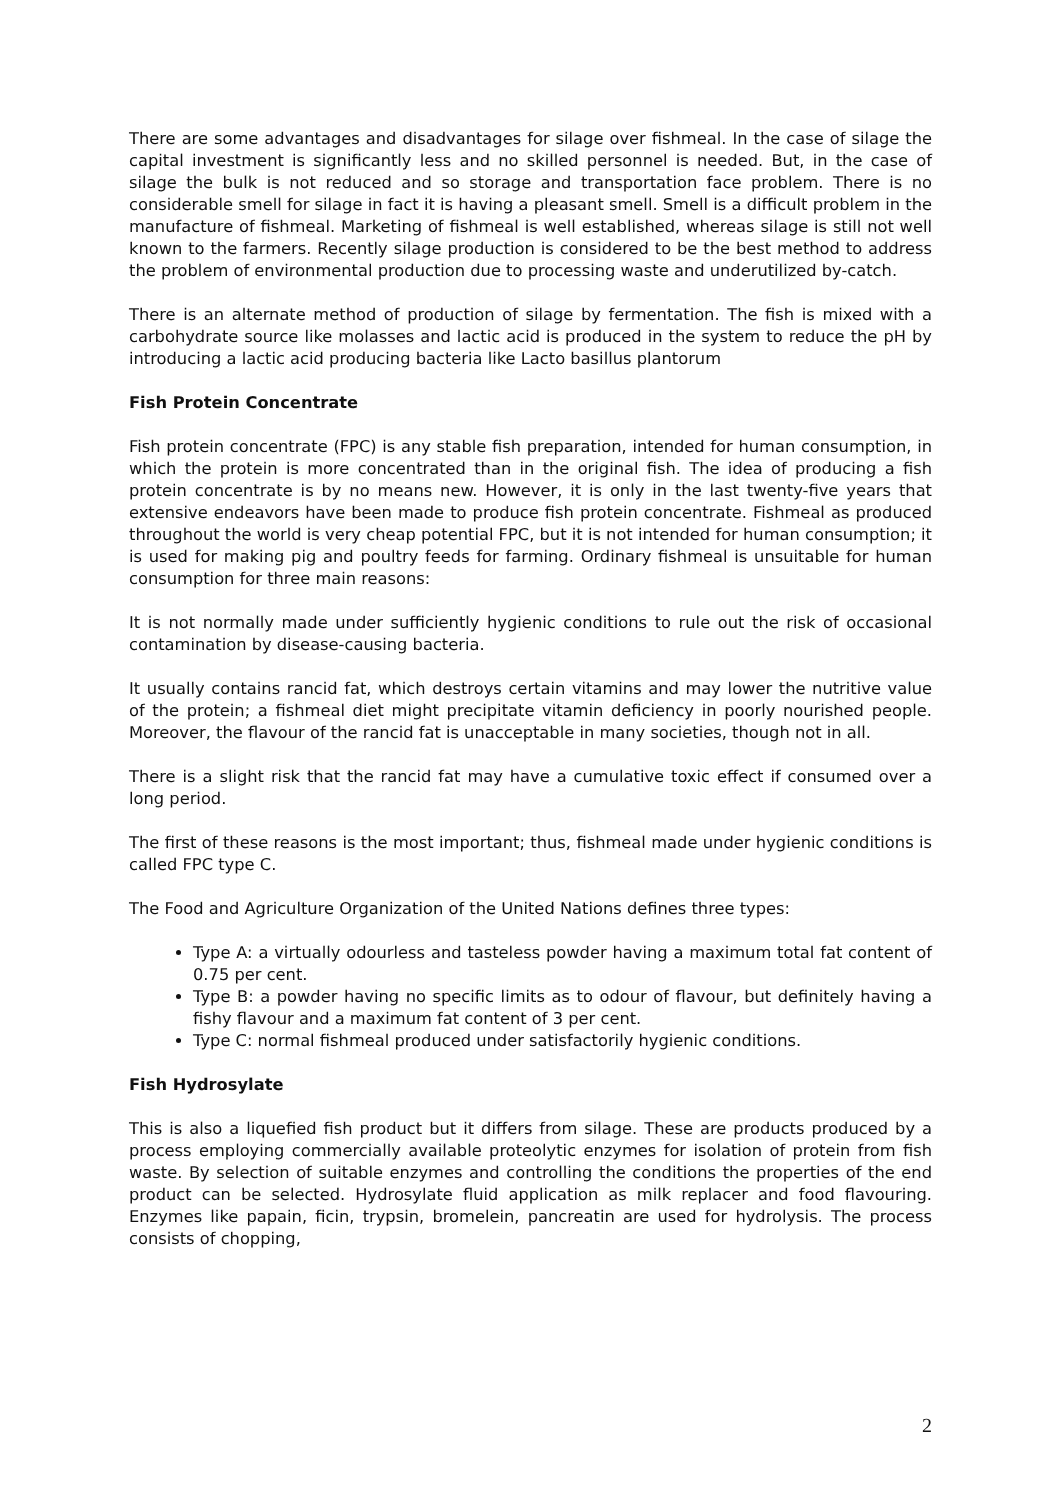There are some advantages and disadvantages for silage over fishmeal. In the case of silage the capital investment is significantly less and no skilled personnel is needed. But, in the case of silage the bulk is not reduced and so storage and transportation face problem. There is no considerable smell for silage in fact it is having a pleasant smell. Smell is a difficult problem in the manufacture of fishmeal. Marketing of fishmeal is well established, whereas silage is still not well known to the farmers. Recently silage production is considered to be the best method to address the problem of environmental production due to processing waste and underutilized by-catch.
There is an alternate method of production of silage by fermentation. The fish is mixed with a carbohydrate source like molasses and lactic acid is produced in the system to reduce the pH by introducing a lactic acid producing bacteria like Lacto basillus plantorum
Fish Protein Concentrate
Fish protein concentrate (FPC) is any stable fish preparation, intended for human consumption, in which the protein is more concentrated than in the original fish. The idea of producing a fish protein concentrate is by no means new. However, it is only in the last twenty-five years that extensive endeavors have been made to produce fish protein concentrate. Fishmeal as produced throughout the world is very cheap potential FPC, but it is not intended for human consumption; it is used for making pig and poultry feeds for farming. Ordinary fishmeal is unsuitable for human consumption for three main reasons:
It is not normally made under sufficiently hygienic conditions to rule out the risk of occasional contamination by disease-causing bacteria.
It usually contains rancid fat, which destroys certain vitamins and may lower the nutritive value of the protein; a fishmeal diet might precipitate vitamin deficiency in poorly nourished people. Moreover, the flavour of the rancid fat is unacceptable in many societies, though not in all.
There is a slight risk that the rancid fat may have a cumulative toxic effect if consumed over a long period.
The first of these reasons is the most important; thus, fishmeal made under hygienic conditions is called FPC type C.
The Food and Agriculture Organization of the United Nations defines three types:
Type A: a virtually odourless and tasteless powder having a maximum total fat content of 0.75 per cent.
Type B: a powder having no specific limits as to odour of flavour, but definitely having a fishy flavour and a maximum fat content of 3 per cent.
Type C: normal fishmeal produced under satisfactorily hygienic conditions.
Fish Hydrosylate
This is also a liquefied fish product but it differs from silage. These are products produced by a process employing commercially available proteolytic enzymes for isolation of protein from fish waste. By selection of suitable enzymes and controlling the conditions the properties of the end product can be selected. Hydrosylate fluid application as milk replacer and food flavouring. Enzymes like papain, ficin, trypsin, bromelein, pancreatin are used for hydrolysis. The process consists of chopping,
2